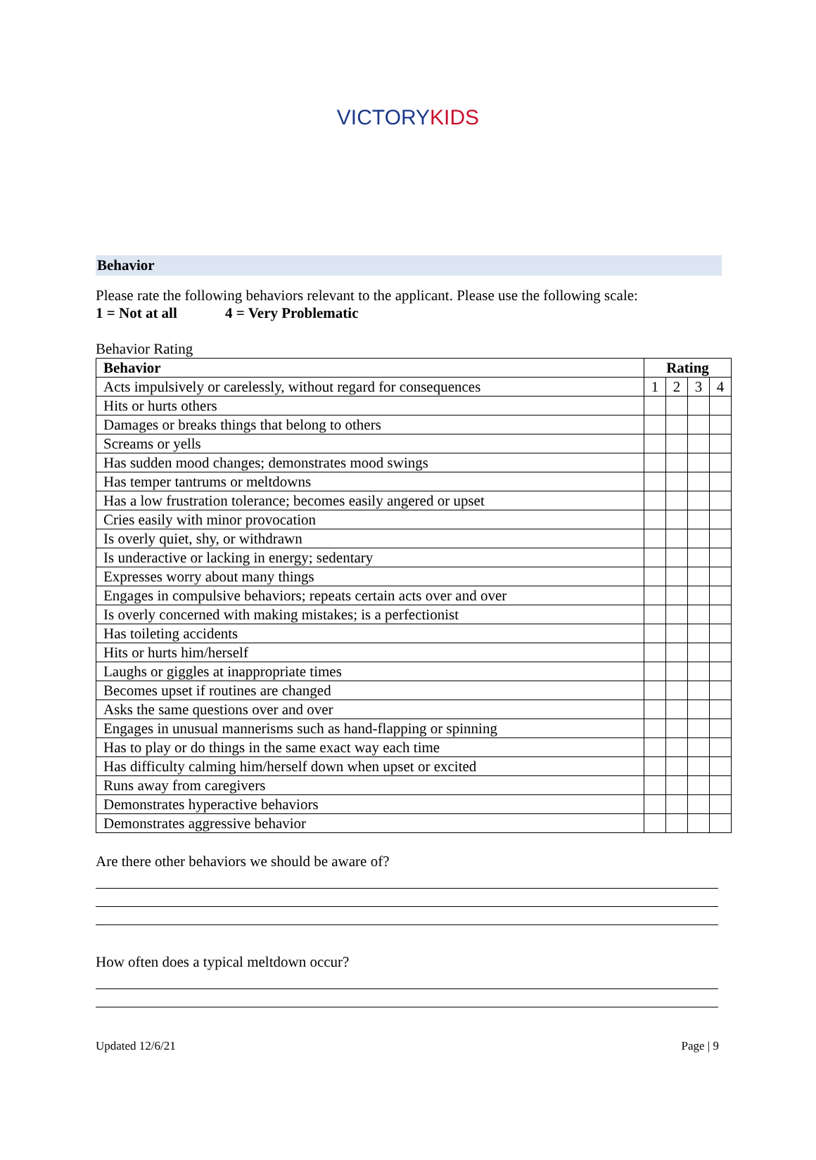VICTORYKIDS
Behavior
Please rate the following behaviors relevant to the applicant. Please use the following scale:
1 = Not at all 4 = Very Problematic
Behavior Rating
| Behavior | Rating | | | |
| --- | --- | --- | --- | --- |
| Acts impulsively or carelessly, without regard for consequences | 1 | 2 | 3 | 4 |
| Hits or hurts others | | | | |
| Damages or breaks things that belong to others | | | | |
| Screams or yells | | | | |
| Has sudden mood changes; demonstrates mood swings | | | | |
| Has temper tantrums or meltdowns | | | | |
| Has a low frustration tolerance; becomes easily angered or upset | | | | |
| Cries easily with minor provocation | | | | |
| Is overly quiet, shy, or withdrawn | | | | |
| Is underactive or lacking in energy; sedentary | | | | |
| Expresses worry about many things | | | | |
| Engages in compulsive behaviors; repeats certain acts over and over | | | | |
| Is overly concerned with making mistakes; is a perfectionist | | | | |
| Has toileting accidents | | | | |
| Hits or hurts him/herself | | | | |
| Laughs or giggles at inappropriate times | | | | |
| Becomes upset if routines are changed | | | | |
| Asks the same questions over and over | | | | |
| Engages in unusual mannerisms such as hand-flapping or spinning | | | | |
| Has to play or do things in the same exact way each time | | | | |
| Has difficulty calming him/herself down when upset or excited | | | | |
| Runs away from caregivers | | | | |
| Demonstrates hyperactive behaviors | | | | |
| Demonstrates aggressive behavior | | | | |
Are there other behaviors we should be aware of?
How often does a typical meltdown occur?
Updated 12/6/21 Page | 9